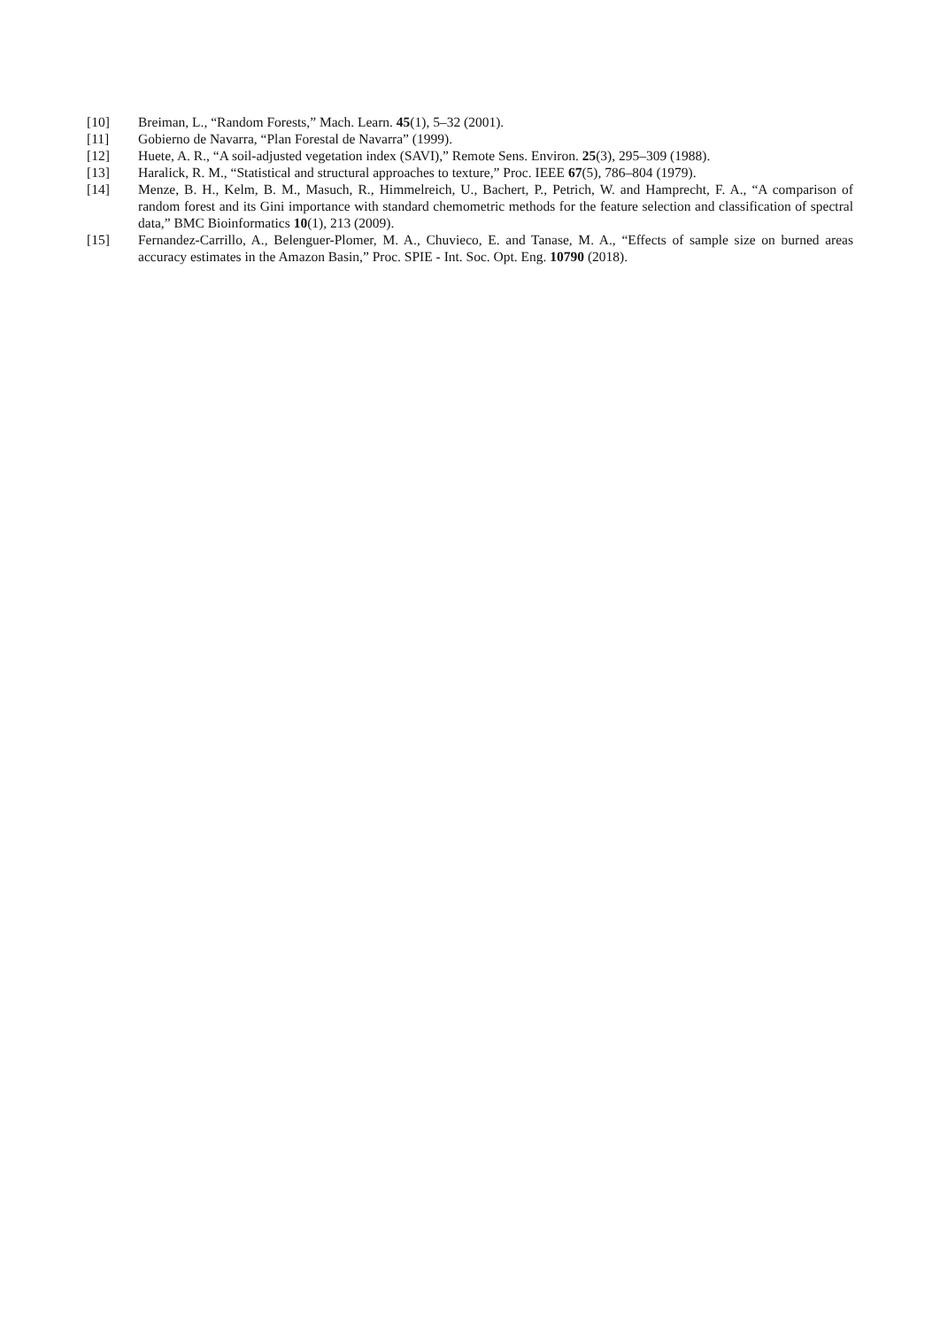[10] Breiman, L., “Random Forests,” Mach. Learn. 45(1), 5–32 (2001).
[11] Gobierno de Navarra, “Plan Forestal de Navarra” (1999).
[12] Huete, A. R., “A soil-adjusted vegetation index (SAVI),” Remote Sens. Environ. 25(3), 295–309 (1988).
[13] Haralick, R. M., “Statistical and structural approaches to texture,” Proc. IEEE 67(5), 786–804 (1979).
[14] Menze, B. H., Kelm, B. M., Masuch, R., Himmelreich, U., Bachert, P., Petrich, W. and Hamprecht, F. A., “A comparison of random forest and its Gini importance with standard chemometric methods for the feature selection and classification of spectral data,” BMC Bioinformatics 10(1), 213 (2009).
[15] Fernandez-Carrillo, A., Belenguer-Plomer, M. A., Chuvieco, E. and Tanase, M. A., “Effects of sample size on burned areas accuracy estimates in the Amazon Basin,” Proc. SPIE - Int. Soc. Opt. Eng. 10790 (2018).